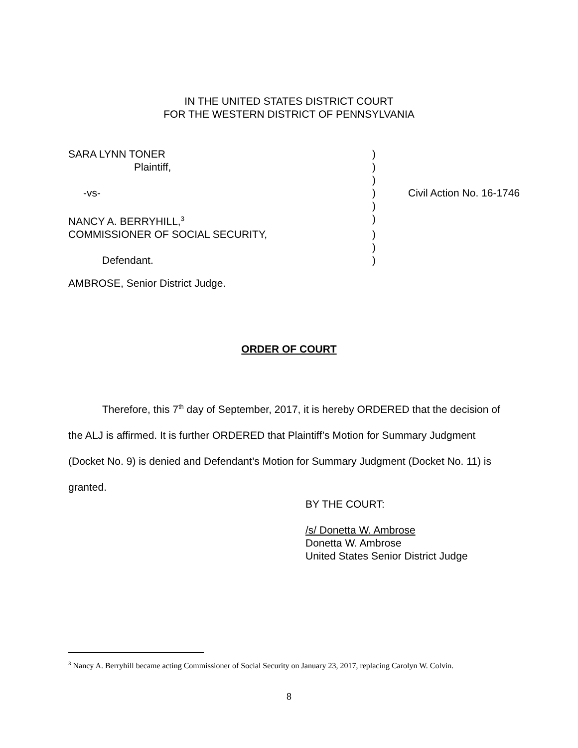IN THE UNITED STATES DISTRICT COURT
FOR THE WESTERN DISTRICT OF PENNSYLVANIA
| SARA LYNN TONER | ) | |
| Plaintiff, | ) | |
| | ) | |
| -vs- | ) | Civil Action No. 16-1746 |
| | ) | |
| NANCY A. BERRYHILL,<sup>3</sup> | ) | |
| COMMISSIONER OF SOCIAL SECURITY, | ) | |
| | ) | |
| Defendant. | ) | |
AMBROSE, Senior District Judge.
ORDER OF COURT
Therefore, this 7<sup>th</sup> day of September, 2017, it is hereby ORDERED that the decision of the ALJ is affirmed. It is further ORDERED that Plaintiff’s Motion for Summary Judgment (Docket No. 9) is denied and Defendant’s Motion for Summary Judgment (Docket No. 11) is granted.
BY THE COURT:
/s/ Donetta W. Ambrose
Donetta W. Ambrose
United States Senior District Judge
<sup>3</sup> Nancy A. Berryhill became acting Commissioner of Social Security on January 23, 2017, replacing Carolyn W. Colvin.
8